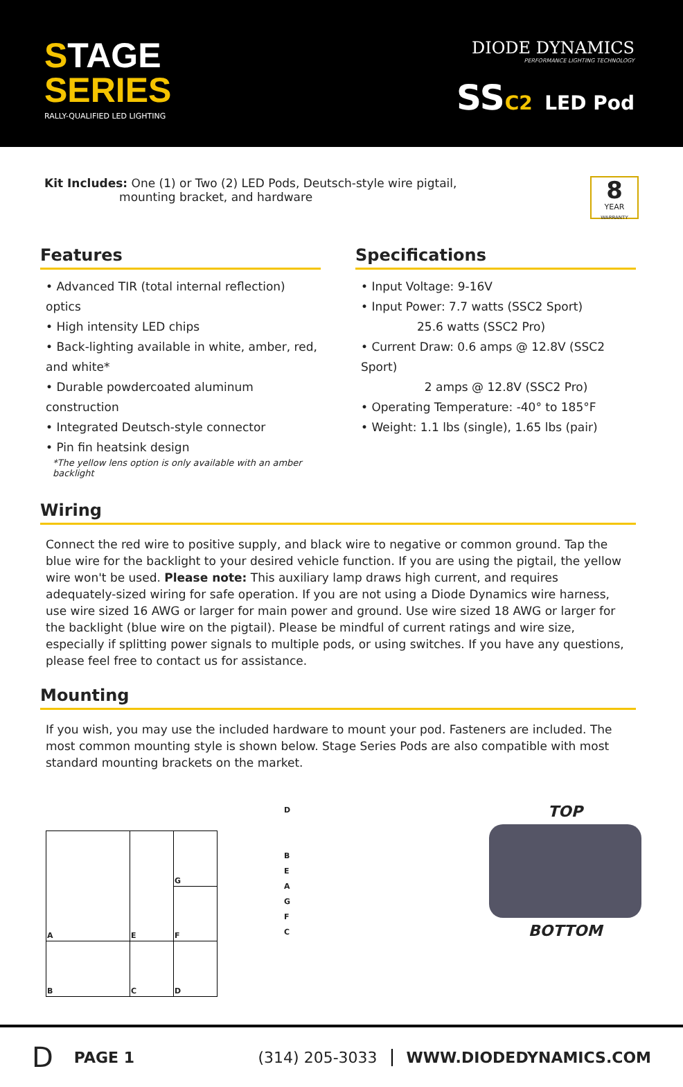STAGE
SERIES
RALLY-QUALIFIED LED LIGHTING
DIODE DYNAMICS
PERFORMANCE LIGHTING TECHNOLOGY
SSC2 LED Pod
Kit Includes: One (1) or Two (2) LED Pods, Deutsch-style wire pigtail,
mounting bracket, and hardware
8
YEAR
WARRANTY
Features
• Advanced TIR (total internal reflection) optics
• High intensity LED chips
• Back-lighting available in white, amber, red, and white*
• Durable powdercoated aluminum construction
• Integrated Deutsch-style connector
• Pin fin heatsink design
*The yellow lens option is only available with an amber backlight
Specifications
• Input Voltage: 9-16V
• Input Power: 7.7 watts (SSC2 Sport)
25.6 watts (SSC2 Pro)
• Current Draw: 0.6 amps @ 12.8V (SSC2 Sport)
2 amps @ 12.8V (SSC2 Pro)
• Operating Temperature: -40° to 185°F
• Weight: 1.1 lbs (single), 1.65 lbs (pair)
Wiring
Connect the red wire to positive supply, and black wire to negative or common ground. Tap the blue wire for the backlight to your desired vehicle function. If you are using the pigtail, the yellow wire won't be used. Please note: This auxiliary lamp draws high current, and requires adequately-sized wiring for safe operation. If you are not using a Diode Dynamics wire harness, use wire sized 16 AWG or larger for main power and ground. Use wire sized 18 AWG or larger for the backlight (blue wire on the pigtail). Please be mindful of current ratings and wire size, especially if splitting power signals to multiple pods, or using switches. If you have any questions, please feel free to contact us for assistance.
Mounting
If you wish, you may use the included hardware to mount your pod. Fasteners are included. The most common mounting style is shown below. Stage Series Pods are also compatible with most standard mounting brackets on the market.
| A | E | G |
| | | F |
| B | C | D |
D
B
E
A
G
F
C
TOP
BOTTOM
D PAGE 1 (314) 205-3033 WWW.DIODEDYNAMICS.COM